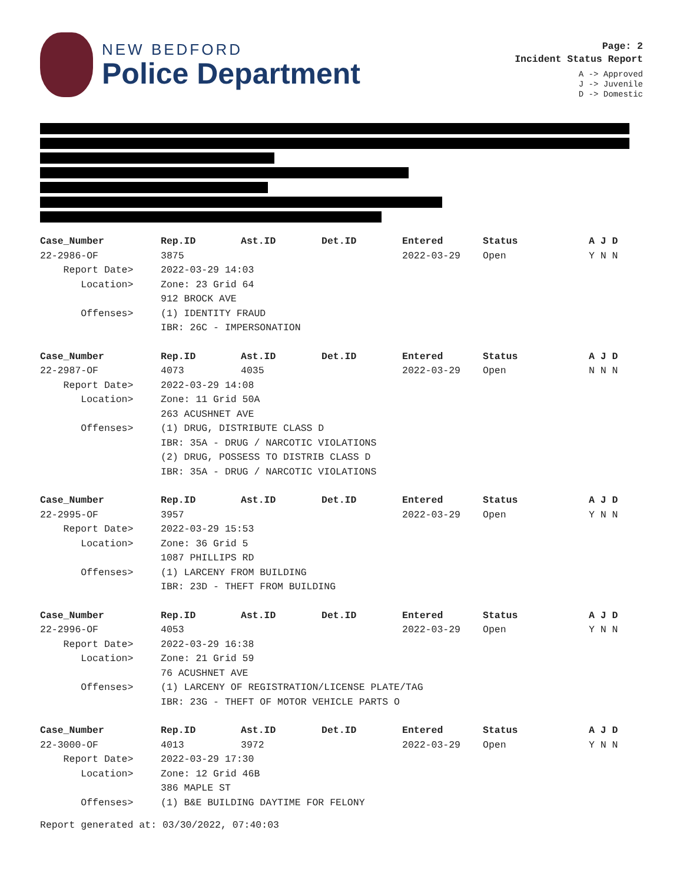NEW BEDFORD
Police Department
Page: 2
Incident Status Report
A -> Approved
J -> Juvenile
D -> Domestic
| Case_Number | Rep.ID | Ast.ID | Det.ID | Entered | Status | A J D |
| --- | --- | --- | --- | --- | --- | --- |
| 22-2986-OF | 3875 | | | 2022-03-29 | Open | Y N N |
| Report Date> | 2022-03-29 14:03 | | | | | |
| Location> | Zone: 23 Grid 64 | | | | | |
| | 912 BROCK AVE | | | | | |
| Offenses> | (1) IDENTITY FRAUD | | | | | |
| | IBR: 26C - IMPERSONATION | | | | | |
| Case_Number | Rep.ID | Ast.ID | Det.ID | Entered | Status | A J D |
| 22-2987-OF | 4073 | 4035 | | 2022-03-29 | Open | N N N |
| Report Date> | 2022-03-29 14:08 | | | | | |
| Location> | Zone: 11 Grid 50A | | | | | |
| | 263 ACUSHNET AVE | | | | | |
| Offenses> | (1) DRUG, DISTRIBUTE CLASS D | | | | | |
| | IBR: 35A - DRUG / NARCOTIC VIOLATIONS | | | | | |
| | (2) DRUG, POSSESS TO DISTRIB CLASS D | | | | | |
| | IBR: 35A - DRUG / NARCOTIC VIOLATIONS | | | | | |
| Case_Number | Rep.ID | Ast.ID | Det.ID | Entered | Status | A J D |
| 22-2995-OF | 3957 | | | 2022-03-29 | Open | Y N N |
| Report Date> | 2022-03-29 15:53 | | | | | |
| Location> | Zone: 36 Grid 5 | | | | | |
| | 1087 PHILLIPS RD | | | | | |
| Offenses> | (1) LARCENY FROM BUILDING | | | | | |
| | IBR: 23D - THEFT FROM BUILDING | | | | | |
| Case_Number | Rep.ID | Ast.ID | Det.ID | Entered | Status | A J D |
| 22-2996-OF | 4053 | | | 2022-03-29 | Open | Y N N |
| Report Date> | 2022-03-29 16:38 | | | | | |
| Location> | Zone: 21 Grid 59 | | | | | |
| | 76 ACUSHNET AVE | | | | | |
| Offenses> | (1) LARCENY OF REGISTRATION/LICENSE PLATE/TAG | | | | | |
| | IBR: 23G - THEFT OF MOTOR VEHICLE PARTS O | | | | | |
| Case_Number | Rep.ID | Ast.ID | Det.ID | Entered | Status | A J D |
| 22-3000-OF | 4013 | 3972 | | 2022-03-29 | Open | Y N N |
| Report Date> | 2022-03-29 17:30 | | | | | |
| Location> | Zone: 12 Grid 46B | | | | | |
| | 386 MAPLE ST | | | | | |
| Offenses> | (1) B&E BUILDING DAYTIME FOR FELONY | | | | | |
Report generated at: 03/30/2022, 07:40:03